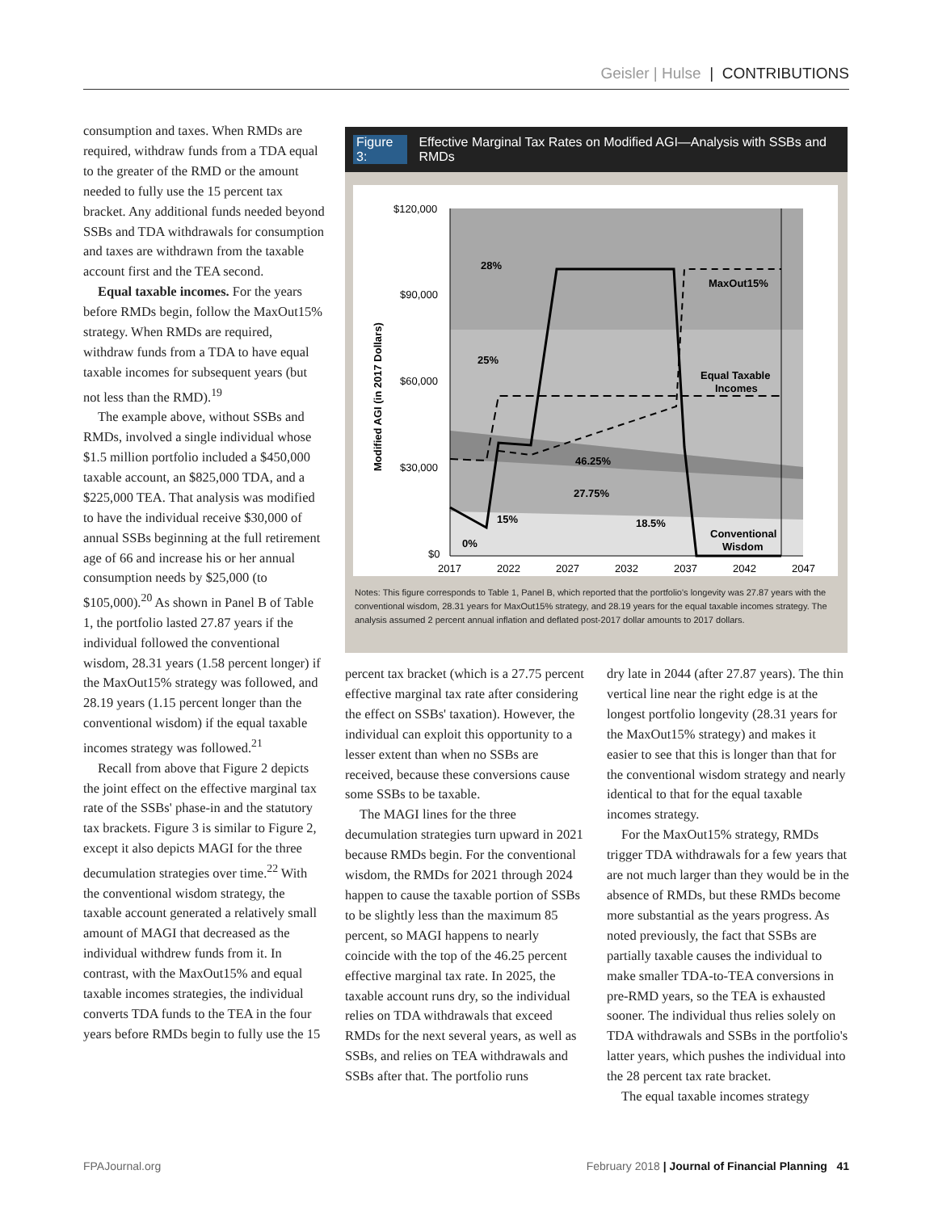Geisler | Hulse | CONTRIBUTIONS
consumption and taxes. When RMDs are required, withdraw funds from a TDA equal to the greater of the RMD or the amount needed to fully use the 15 percent tax bracket. Any additional funds needed beyond SSBs and TDA withdrawals for consumption and taxes are withdrawn from the taxable account first and the TEA second.
Equal taxable incomes. For the years before RMDs begin, follow the MaxOut15% strategy. When RMDs are required, withdraw funds from a TDA to have equal taxable incomes for subsequent years (but not less than the RMD).<sup>19</sup>
The example above, without SSBs and RMDs, involved a single individual whose $1.5 million portfolio included a $450,000 taxable account, an $825,000 TDA, and a $225,000 TEA. That analysis was modified to have the individual receive $30,000 of annual SSBs beginning at the full retirement age of 66 and increase his or her annual consumption needs by $25,000 (to $105,000).<sup>20</sup> As shown in Panel B of Table 1, the portfolio lasted 27.87 years if the individual followed the conventional wisdom, 28.31 years (1.58 percent longer) if the MaxOut15% strategy was followed, and 28.19 years (1.15 percent longer than the conventional wisdom) if the equal taxable incomes strategy was followed.<sup>21</sup>
Recall from above that Figure 2 depicts the joint effect on the effective marginal tax rate of the SSBs' phase-in and the statutory tax brackets. Figure 3 is similar to Figure 2, except it also depicts MAGI for the three decumulation strategies over time.<sup>22</sup> With the conventional wisdom strategy, the taxable account generated a relatively small amount of MAGI that decreased as the individual withdrew funds from it. In contrast, with the MaxOut15% and equal taxable incomes strategies, the individual converts TDA funds to the TEA in the four years before RMDs begin to fully use the 15
Figure 3: Effective Marginal Tax Rates on Modified AGI—Analysis with SSBs and RMDs
$120,000
$90,000
$60,000
$30,000
$0
2017
2022
2027
2032
2037
2042
2047
Modified AGI (in 2017 Dollars)
28%
25%
46.25%
27.75%
15%
18.5%
0%
MaxOut15%
Equal Taxable
Incomes
Conventional
Wisdom
Notes: This figure corresponds to Table 1, Panel B, which reported that the portfolio's longevity was 27.87 years with the conventional wisdom, 28.31 years for MaxOut15% strategy, and 28.19 years for the equal taxable incomes strategy. The analysis assumed 2 percent annual inflation and deflated post-2017 dollar amounts to 2017 dollars.
percent tax bracket (which is a 27.75 percent effective marginal tax rate after considering the effect on SSBs' taxation). However, the individual can exploit this opportunity to a lesser extent than when no SSBs are received, because these conversions cause some SSBs to be taxable.
The MAGI lines for the three decumulation strategies turn upward in 2021 because RMDs begin. For the conventional wisdom, the RMDs for 2021 through 2024 happen to cause the taxable portion of SSBs to be slightly less than the maximum 85 percent, so MAGI happens to nearly coincide with the top of the 46.25 percent effective marginal tax rate. In 2025, the taxable account runs dry, so the individual relies on TDA withdrawals that exceed RMDs for the next several years, as well as SSBs, and relies on TEA withdrawals and SSBs after that. The portfolio runs
dry late in 2044 (after 27.87 years). The thin vertical line near the right edge is at the longest portfolio longevity (28.31 years for the MaxOut15% strategy) and makes it easier to see that this is longer than that for the conventional wisdom strategy and nearly identical to that for the equal taxable incomes strategy.
For the MaxOut15% strategy, RMDs trigger TDA withdrawals for a few years that are not much larger than they would be in the absence of RMDs, but these RMDs become more substantial as the years progress. As noted previously, the fact that SSBs are partially taxable causes the individual to make smaller TDA-to-TEA conversions in pre-RMD years, so the TEA is exhausted sooner. The individual thus relies solely on TDA withdrawals and SSBs in the portfolio's latter years, which pushes the individual into the 28 percent tax rate bracket.
The equal taxable incomes strategy
FPAJournal.org February 2018 | Journal of Financial Planning 41